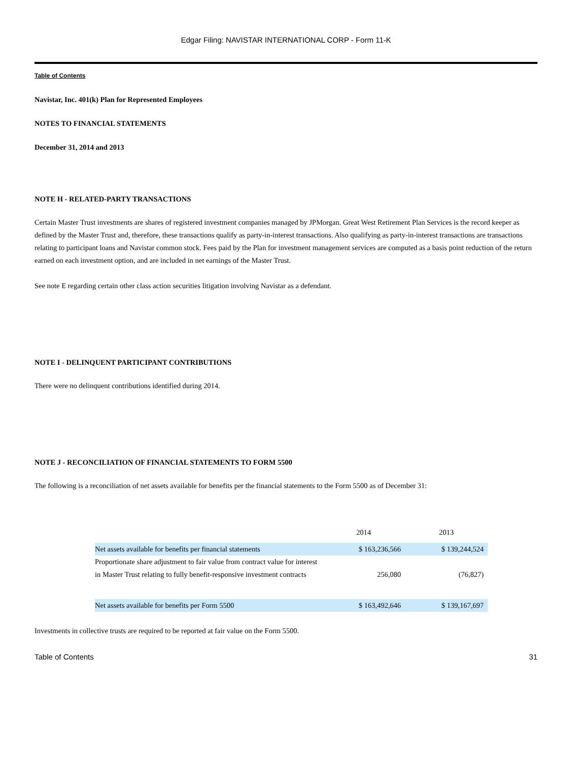Edgar Filing: NAVISTAR INTERNATIONAL CORP - Form 11-K
Table of Contents
Navistar, Inc. 401(k) Plan for Represented Employees
NOTES TO FINANCIAL STATEMENTS
December 31, 2014 and 2013
NOTE H - RELATED-PARTY TRANSACTIONS
Certain Master Trust investments are shares of registered investment companies managed by JPMorgan. Great West Retirement Plan Services is the record keeper as defined by the Master Trust and, therefore, these transactions qualify as party-in-interest transactions. Also qualifying as party-in-interest transactions are transactions relating to participant loans and Navistar common stock. Fees paid by the Plan for investment management services are computed as a basis point reduction of the return earned on each investment option, and are included in net earnings of the Master Trust.
See note E regarding certain other class action securities litigation involving Navistar as a defendant.
NOTE I - DELINQUENT PARTICIPANT CONTRIBUTIONS
There were no delinquent contributions identified during 2014.
NOTE J - RECONCILIATION OF FINANCIAL STATEMENTS TO FORM 5500
The following is a reconciliation of net assets available for benefits per the financial statements to the Form 5500 as of December 31:
| | 2014 | 2013 |
| --- | --- | --- |
| Net assets available for benefits per financial statements | $ 163,236,566 | $ 139,244,524 |
| Proportionate share adjustment to fair value from contract value for interest in Master Trust relating to fully benefit-responsive investment contracts | 256,080 | (76,827) |
| Net assets available for benefits per Form 5500 | $ 163,492,646 | $ 139,167,697 |
Investments in collective trusts are required to be reported at fair value on the Form 5500.
Table of Contents 31